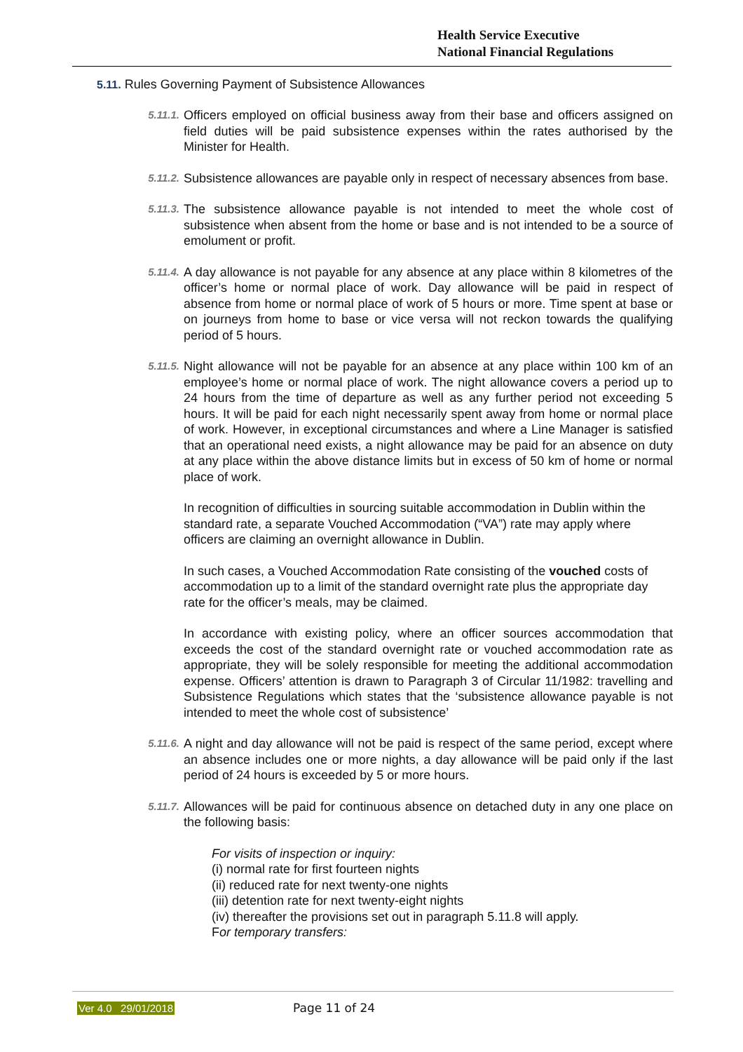Health Service Executive
National Financial Regulations
5.11. Rules Governing Payment of Subsistence Allowances
5.11.1.
Officers employed on official business away from their base and officers assigned on field duties will be paid subsistence expenses within the rates authorised by the Minister for Health.
5.11.2.
Subsistence allowances are payable only in respect of necessary absences from base.
5.11.3.
The subsistence allowance payable is not intended to meet the whole cost of subsistence when absent from the home or base and is not intended to be a source of emolument or profit.
5.11.4.
A day allowance is not payable for any absence at any place within 8 kilometres of the officer’s home or normal place of work. Day allowance will be paid in respect of absence from home or normal place of work of 5 hours or more. Time spent at base or on journeys from home to base or vice versa will not reckon towards the qualifying period of 5 hours.
5.11.5.
Night allowance will not be payable for an absence at any place within 100 km of an employee’s home or normal place of work. The night allowance covers a period up to 24 hours from the time of departure as well as any further period not exceeding 5 hours. It will be paid for each night necessarily spent away from home or normal place of work. However, in exceptional circumstances and where a Line Manager is satisfied that an operational need exists, a night allowance may be paid for an absence on duty at any place within the above distance limits but in excess of 50 km of home or normal place of work.
In recognition of difficulties in sourcing suitable accommodation in Dublin within the standard rate, a separate Vouched Accommodation (“VA”) rate may apply where officers are claiming an overnight allowance in Dublin.
In such cases, a Vouched Accommodation Rate consisting of the vouched costs of accommodation up to a limit of the standard overnight rate plus the appropriate day rate for the officer’s meals, may be claimed.
In accordance with existing policy, where an officer sources accommodation that exceeds the cost of the standard overnight rate or vouched accommodation rate as appropriate, they will be solely responsible for meeting the additional accommodation expense. Officers’ attention is drawn to Paragraph 3 of Circular 11/1982: travelling and Subsistence Regulations which states that the ‘subsistence allowance payable is not intended to meet the whole cost of subsistence’
5.11.6.
A night and day allowance will not be paid is respect of the same period, except where an absence includes one or more nights, a day allowance will be paid only if the last period of 24 hours is exceeded by 5 or more hours.
5.11.7.
Allowances will be paid for continuous absence on detached duty in any one place on the following basis:
For visits of inspection or inquiry:
(i) normal rate for first fourteen nights
(ii) reduced rate for next twenty-one nights
(iii) detention rate for next twenty-eight nights
(iv) thereafter the provisions set out in paragraph 5.11.8 will apply.
For temporary transfers:
Ver 4.0 29/01/2018 Page 11 of 24